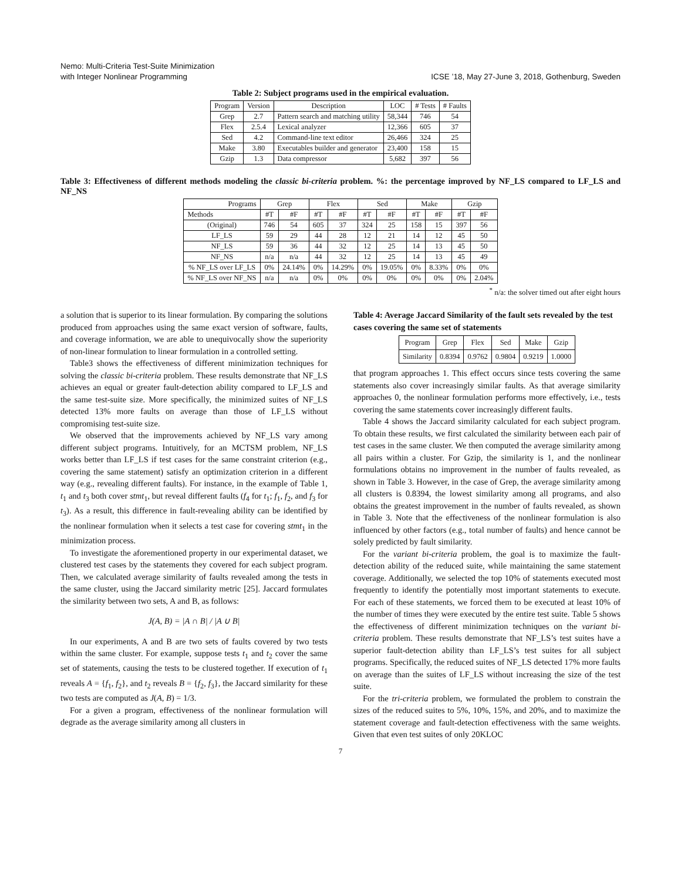Nemo: Multi-Criteria Test-Suite Minimization
with Integer Nonlinear Programming
ICSE ’18, May 27-June 3, 2018, Gothenburg, Sweden
Table 2: Subject programs used in the empirical evaluation.
| Program | Version | Description | LOC | # Tests | # Faults |
| --- | --- | --- | --- | --- | --- |
| Grep | 2.7 | Pattern search and matching utility | 58,344 | 746 | 54 |
| Flex | 2.5.4 | Lexical analyzer | 12,366 | 605 | 37 |
| Sed | 4.2 | Command-line text editor | 26,466 | 324 | 25 |
| Make | 3.80 | Executables builder and generator | 23,400 | 158 | 15 |
| Gzip | 1.3 | Data compressor | 5,682 | 397 | 56 |
Table 3: Effectiveness of different methods modeling the classic bi-criteria problem. %: the percentage improved by NF_LS compared to LF_LS and NF_NS
| Programs | Grep | | Flex | | Sed | | Make | | Gzip | |
| --- | --- | --- | --- | --- | --- | --- | --- | --- | --- | --- |
| Methods | #T | #F | #T | #F | #T | #F | #T | #F | #T | #F |
| (Original) | 746 | 54 | 605 | 37 | 324 | 25 | 158 | 15 | 397 | 56 |
| LF_LS | 59 | 29 | 44 | 28 | 12 | 21 | 14 | 12 | 45 | 50 |
| NF_LS | 59 | 36 | 44 | 32 | 12 | 25 | 14 | 13 | 45 | 50 |
| NF_NS | n/a | n/a | 44 | 32 | 12 | 25 | 14 | 13 | 45 | 49 |
| % NF_LS over LF_LS | 0% | 24.14% | 0% | 14.29% | 0% | 19.05% | 0% | 8.33% | 0% | 0% |
| % NF_LS over NF_NS | n/a | n/a | 0% | 0% | 0% | 0% | 0% | 0% | 0% | 2.04% |
<sup>*</sup> n/a: the solver timed out after eight hours
a solution that is superior to its linear formulation. By comparing the solutions produced from approaches using the same exact version of software, faults, and coverage information, we are able to unequivocally show the superiority of non-linear formulation to linear formulation in a controlled setting.
Table3 shows the effectiveness of different minimization techniques for solving the classic bi-criteria problem. These results demonstrate that NF_LS achieves an equal or greater fault-detection ability compared to LF_LS and the same test-suite size. More specifically, the minimized suites of NF_LS detected 13% more faults on average than those of LF_LS without compromising test-suite size.
We observed that the improvements achieved by NF_LS vary among different subject programs. Intuitively, for an MCTSM problem, NF_LS works better than LF_LS if test cases for the same constraint criterion (e.g., covering the same statement) satisfy an optimization criterion in a different way (e.g., revealing different faults). For instance, in the example of Table 1, t<sub>1</sub> and t<sub>3</sub> both cover stmt<sub>1</sub>, but reveal different faults (f<sub>4</sub> for t<sub>1</sub>; f<sub>1</sub>, f<sub>2</sub>, and f<sub>3</sub> for t<sub>3</sub>). As a result, this difference in fault-revealing ability can be identified by the nonlinear formulation when it selects a test case for covering stmt<sub>1</sub> in the minimization process.
To investigate the aforementioned property in our experimental dataset, we clustered test cases by the statements they covered for each subject program. Then, we calculated average similarity of faults revealed among the tests in the same cluster, using the Jaccard similarity metric [25]. Jaccard formulates the similarity between two sets, A and B, as follows:
J(A, B) = |A ∩ B| / |A ∪ B|
In our experiments, A and B are two sets of faults covered by two tests within the same cluster. For example, suppose tests t<sub>1</sub> and t<sub>2</sub> cover the same set of statements, causing the tests to be clustered together. If execution of t<sub>1</sub> reveals A = {f<sub>1</sub>, f<sub>2</sub>}, and t<sub>2</sub> reveals B = {f<sub>2</sub>, f<sub>3</sub>}, the Jaccard similarity for these two tests are computed as J(A, B) = 1/3.
For a given a program, effectiveness of the nonlinear formulation will degrade as the average similarity among all clusters in
Table 4: Average Jaccard Similarity of the fault sets revealed by the test cases covering the same set of statements
| Program | Grep | Flex | Sed | Make | Gzip |
| Similarity | 0.8394 | 0.9762 | 0.9804 | 0.9219 | 1.0000 |
that program approaches 1. This effect occurs since tests covering the same statements also cover increasingly similar faults. As that average similarity approaches 0, the nonlinear formulation performs more effectively, i.e., tests covering the same statements cover increasingly different faults.
Table 4 shows the Jaccard similarity calculated for each subject program. To obtain these results, we first calculated the similarity between each pair of test cases in the same cluster. We then computed the average similarity among all pairs within a cluster. For Gzip, the similarity is 1, and the nonlinear formulations obtains no improvement in the number of faults revealed, as shown in Table 3. However, in the case of Grep, the average similarity among all clusters is 0.8394, the lowest similarity among all programs, and also obtains the greatest improvement in the number of faults revealed, as shown in Table 3. Note that the effectiveness of the nonlinear formulation is also influenced by other factors (e.g., total number of faults) and hence cannot be solely predicted by fault similarity.
For the variant bi-criteria problem, the goal is to maximize the fault-detection ability of the reduced suite, while maintaining the same statement coverage. Additionally, we selected the top 10% of statements executed most frequently to identify the potentially most important statements to execute. For each of these statements, we forced them to be executed at least 10% of the number of times they were executed by the entire test suite. Table 5 shows the effectiveness of different minimization techniques on the variant bi-criteria problem. These results demonstrate that NF_LS’s test suites have a superior fault-detection ability than LF_LS’s test suites for all subject programs. Specifically, the reduced suites of NF_LS detected 17% more faults on average than the suites of LF_LS without increasing the size of the test suite.
For the tri-criteria problem, we formulated the problem to constrain the sizes of the reduced suites to 5%, 10%, 15%, and 20%, and to maximize the statement coverage and fault-detection effectiveness with the same weights. Given that even test suites of only 20KLOC
7